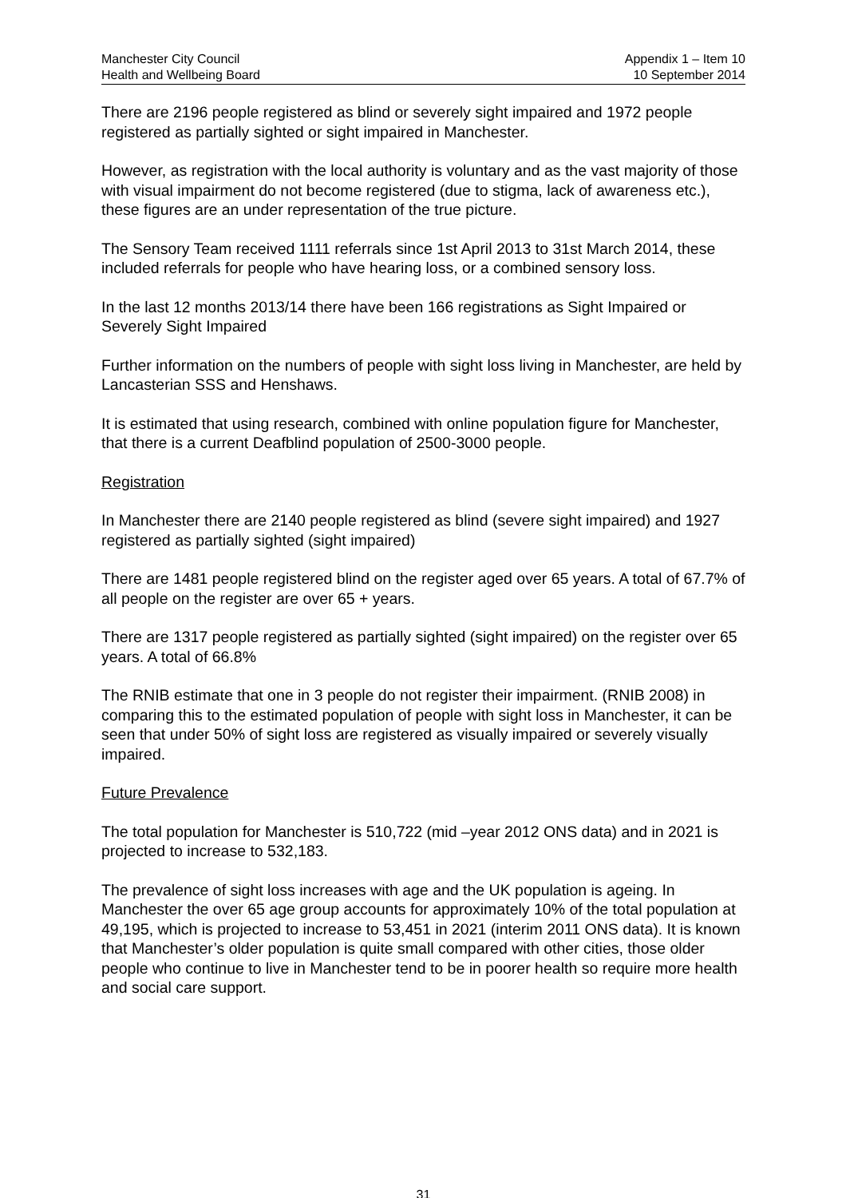Manchester City Council
Health and Wellbeing Board
Appendix 1 – Item 10
10 September 2014
There are 2196 people registered as blind or severely sight impaired and 1972 people registered as partially sighted or sight impaired in Manchester.
However, as registration with the local authority is voluntary and as the vast majority of those with visual impairment do not become registered (due to stigma, lack of awareness etc.), these figures are an under representation of the true picture.
The Sensory Team received 1111 referrals since 1st April 2013 to 31st March 2014, these included referrals for people who have hearing loss, or a combined sensory loss.
In the last 12 months 2013/14 there have been 166 registrations as Sight Impaired or Severely Sight Impaired
Further information on the numbers of people with sight loss living in Manchester, are held by Lancasterian SSS and Henshaws.
It is estimated that using research, combined with online population figure for Manchester, that there is a current Deafblind population of 2500-3000 people.
Registration
In Manchester there are 2140 people registered as blind (severe sight impaired) and 1927 registered as partially sighted (sight impaired)
There are 1481 people registered blind on the register aged over 65 years. A total of 67.7% of all people on the register are over 65 + years.
There are 1317 people registered as partially sighted (sight impaired) on the register over 65 years. A total of 66.8%
The RNIB estimate that one in 3 people do not register their impairment. (RNIB 2008) in comparing this to the estimated population of people with sight loss in Manchester, it can be seen that under 50% of sight loss are registered as visually impaired or severely visually impaired.
Future Prevalence
The total population for Manchester is 510,722 (mid –year 2012 ONS data) and in 2021 is projected to increase to 532,183.
The prevalence of sight loss increases with age and the UK population is ageing. In Manchester the over 65 age group accounts for approximately 10% of the total population at 49,195, which is projected to increase to 53,451 in 2021 (interim 2011 ONS data). It is known that Manchester’s older population is quite small compared with other cities, those older people who continue to live in Manchester tend to be in poorer health so require more health and social care support.
31